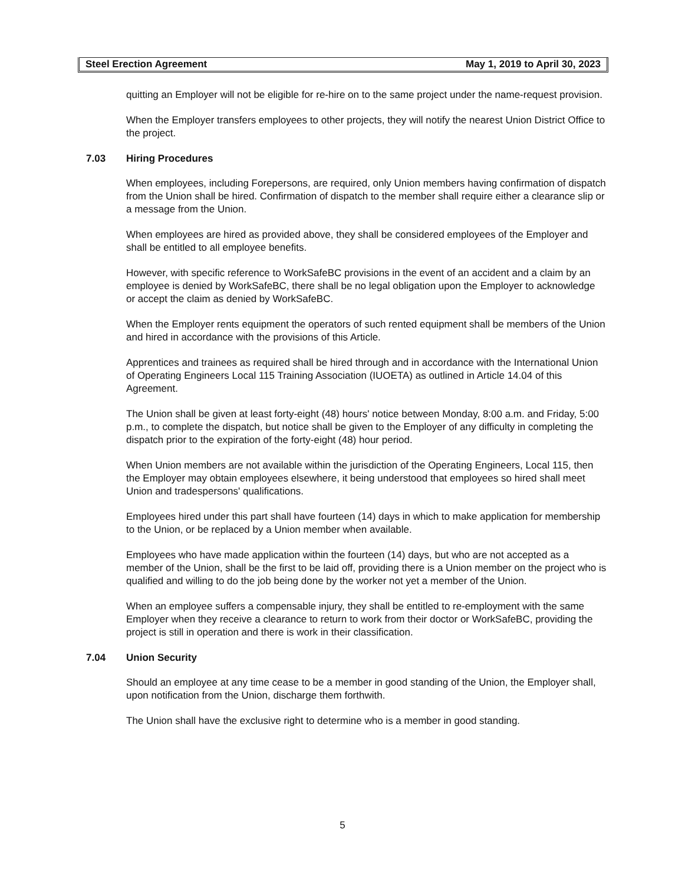Steel Erection Agreement May 1, 2019 to April 30, 2023
quitting an Employer will not be eligible for re-hire on to the same project under the name-request provision.
When the Employer transfers employees to other projects, they will notify the nearest Union District Office to the project.
7.03 Hiring Procedures
When employees, including Forepersons, are required, only Union members having confirmation of dispatch from the Union shall be hired. Confirmation of dispatch to the member shall require either a clearance slip or a message from the Union.
When employees are hired as provided above, they shall be considered employees of the Employer and shall be entitled to all employee benefits.
However, with specific reference to WorkSafeBC provisions in the event of an accident and a claim by an employee is denied by WorkSafeBC, there shall be no legal obligation upon the Employer to acknowledge or accept the claim as denied by WorkSafeBC.
When the Employer rents equipment the operators of such rented equipment shall be members of the Union and hired in accordance with the provisions of this Article.
Apprentices and trainees as required shall be hired through and in accordance with the International Union of Operating Engineers Local 115 Training Association (IUOETA) as outlined in Article 14.04 of this Agreement.
The Union shall be given at least forty-eight (48) hours' notice between Monday, 8:00 a.m. and Friday, 5:00 p.m., to complete the dispatch, but notice shall be given to the Employer of any difficulty in completing the dispatch prior to the expiration of the forty-eight (48) hour period.
When Union members are not available within the jurisdiction of the Operating Engineers, Local 115, then the Employer may obtain employees elsewhere, it being understood that employees so hired shall meet Union and tradespersons' qualifications.
Employees hired under this part shall have fourteen (14) days in which to make application for membership to the Union, or be replaced by a Union member when available.
Employees who have made application within the fourteen (14) days, but who are not accepted as a member of the Union, shall be the first to be laid off, providing there is a Union member on the project who is qualified and willing to do the job being done by the worker not yet a member of the Union.
When an employee suffers a compensable injury, they shall be entitled to re-employment with the same Employer when they receive a clearance to return to work from their doctor or WorkSafeBC, providing the project is still in operation and there is work in their classification.
7.04 Union Security
Should an employee at any time cease to be a member in good standing of the Union, the Employer shall, upon notification from the Union, discharge them forthwith.
The Union shall have the exclusive right to determine who is a member in good standing.
5